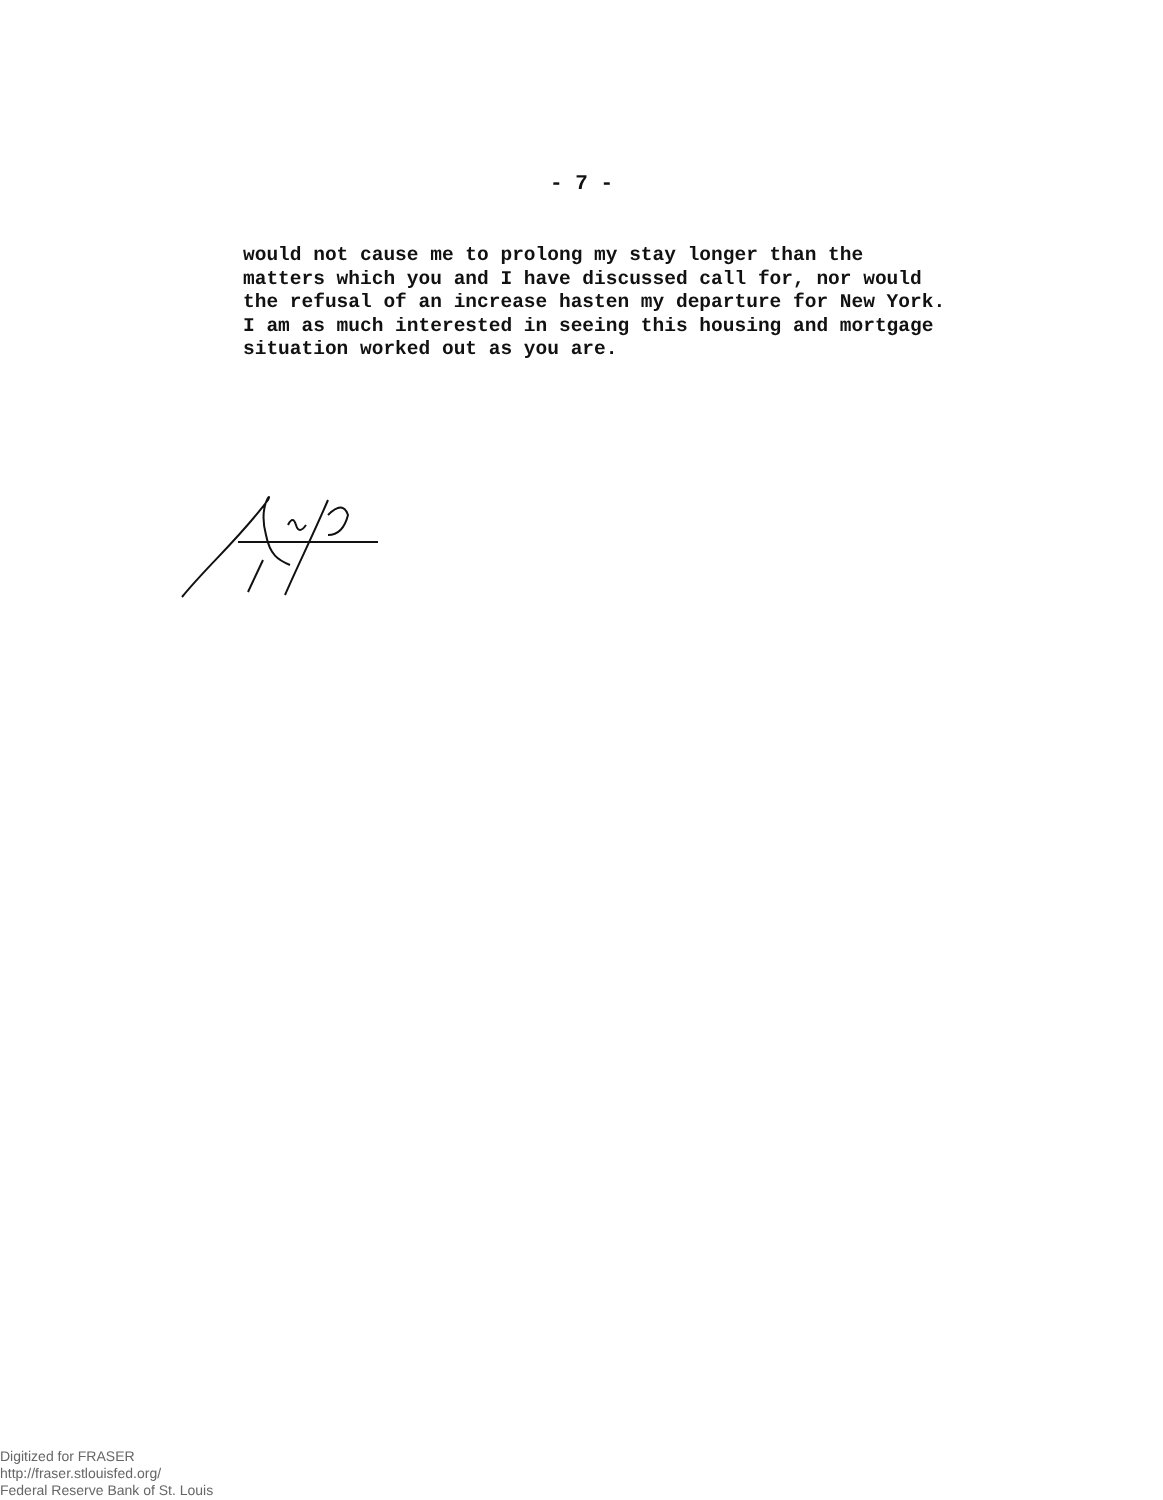- 7 -
would not cause me to prolong my stay longer than the matters which you and I have discussed call for, nor would the refusal of an increase hasten my departure for New York. I am as much interested in seeing this housing and mortgage situation worked out as you are.
Digitized for FRASER
http://fraser.stlouisfed.org/
Federal Reserve Bank of St. Louis